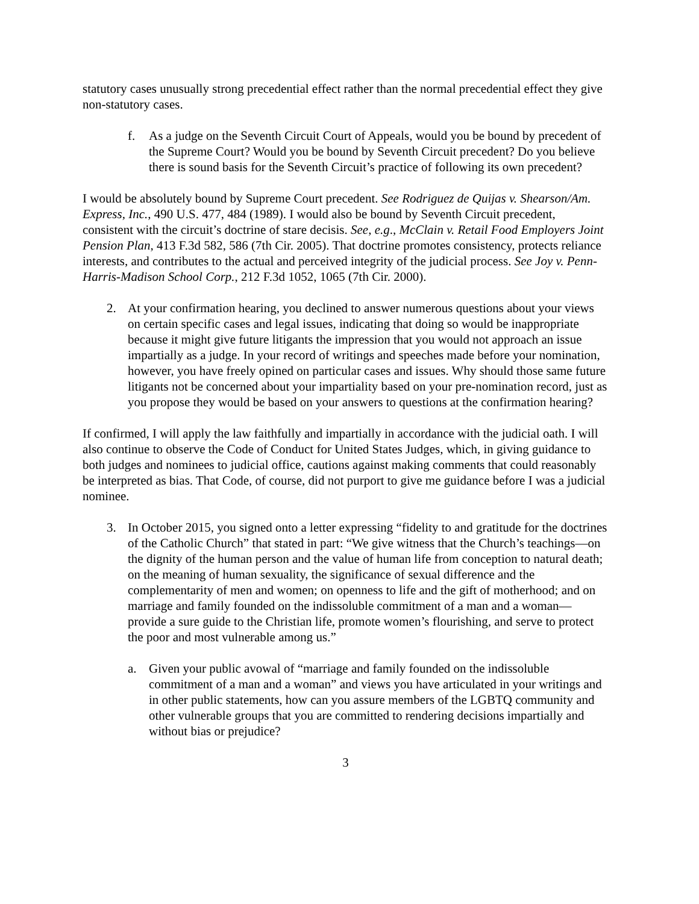statutory cases unusually strong precedential effect rather than the normal precedential effect they give non-statutory cases.
f. As a judge on the Seventh Circuit Court of Appeals, would you be bound by precedent of the Supreme Court? Would you be bound by Seventh Circuit precedent? Do you believe there is sound basis for the Seventh Circuit’s practice of following its own precedent?
I would be absolutely bound by Supreme Court precedent. See Rodriguez de Quijas v. Shearson/Am. Express, Inc., 490 U.S. 477, 484 (1989). I would also be bound by Seventh Circuit precedent, consistent with the circuit’s doctrine of stare decisis. See, e.g., McClain v. Retail Food Employers Joint Pension Plan, 413 F.3d 582, 586 (7th Cir. 2005). That doctrine promotes consistency, protects reliance interests, and contributes to the actual and perceived integrity of the judicial process. See Joy v. Penn-Harris-Madison School Corp., 212 F.3d 1052, 1065 (7th Cir. 2000).
2. At your confirmation hearing, you declined to answer numerous questions about your views on certain specific cases and legal issues, indicating that doing so would be inappropriate because it might give future litigants the impression that you would not approach an issue impartially as a judge. In your record of writings and speeches made before your nomination, however, you have freely opined on particular cases and issues. Why should those same future litigants not be concerned about your impartiality based on your pre-nomination record, just as you propose they would be based on your answers to questions at the confirmation hearing?
If confirmed, I will apply the law faithfully and impartially in accordance with the judicial oath. I will also continue to observe the Code of Conduct for United States Judges, which, in giving guidance to both judges and nominees to judicial office, cautions against making comments that could reasonably be interpreted as bias. That Code, of course, did not purport to give me guidance before I was a judicial nominee.
3. In October 2015, you signed onto a letter expressing “fidelity to and gratitude for the doctrines of the Catholic Church” that stated in part: “We give witness that the Church’s teachings—on the dignity of the human person and the value of human life from conception to natural death; on the meaning of human sexuality, the significance of sexual difference and the complementarity of men and women; on openness to life and the gift of motherhood; and on marriage and family founded on the indissoluble commitment of a man and a woman—provide a sure guide to the Christian life, promote women’s flourishing, and serve to protect the poor and most vulnerable among us.”
a. Given your public avowal of “marriage and family founded on the indissoluble commitment of a man and a woman” and views you have articulated in your writings and in other public statements, how can you assure members of the LGBTQ community and other vulnerable groups that you are committed to rendering decisions impartially and without bias or prejudice?
3